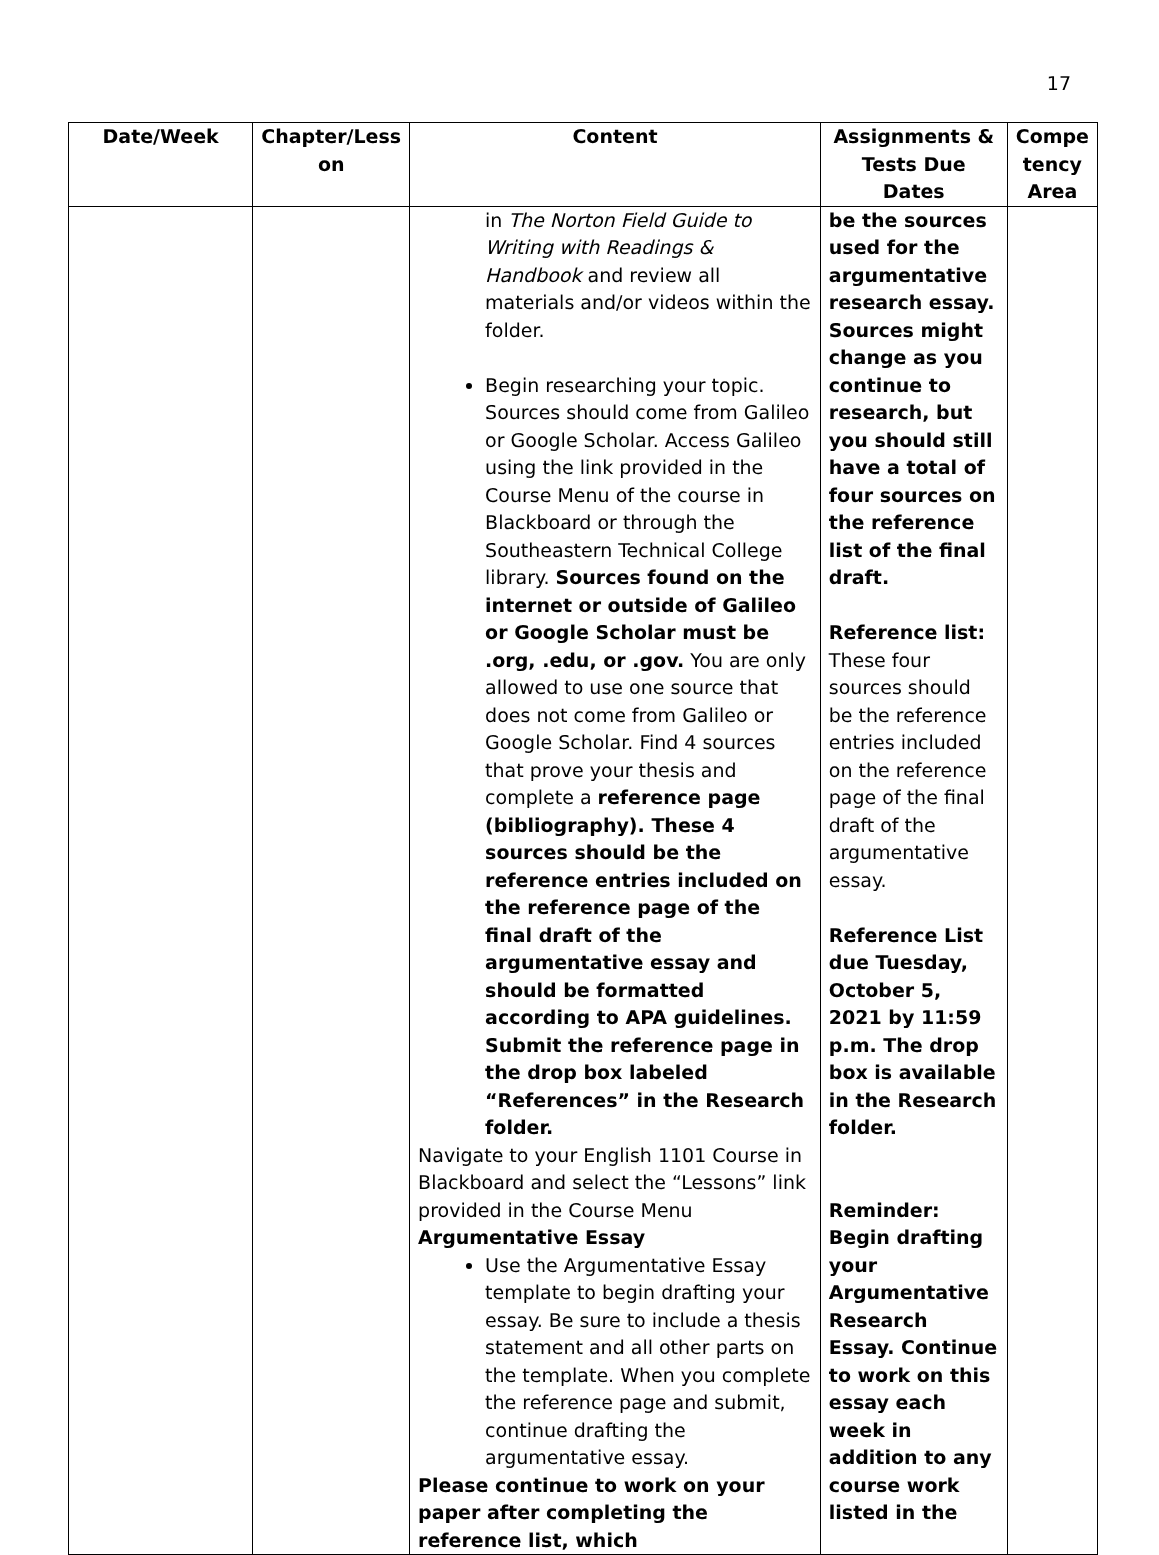17
| Date/Week | Chapter/Less on | Content | Assignments & Tests Due Dates | Compe tency Area |
| --- | --- | --- | --- | --- |
| | | in The Norton Field Guide to Writing with Readings & Handbook and review all materials and/or videos within the folder. Begin researching your topic. Sources should come from Galileo or Google Scholar. Access Galileo using the link provided in the Course Menu of the course in Blackboard or through the Southeastern Technical College library. Sources found on the internet or outside of Galileo or Google Scholar must be .org, .edu, or .gov. You are only allowed to use one source that does not come from Galileo or Google Scholar. Find 4 sources that prove your thesis and complete a reference page (bibliography). These 4 sources should be the reference entries included on the reference page of the final draft of the argumentative essay and should be formatted according to APA guidelines. Submit the reference page in the drop box labeled “References” in the Research folder. Navigate to your English 1101 Course in Blackboard and select the “Lessons” link provided in the Course Menu Argumentative Essay Use the Argumentative Essay template to begin drafting your essay. Be sure to include a thesis statement and all other parts on the template. When you complete the reference page and submit, continue drafting the argumentative essay. Please continue to work on your paper after completing the reference list, which | be the sources used for the argumentative research essay. Sources might change as you continue to research, but you should still have a total of four sources on the reference list of the final draft. Reference list: These four sources should be the reference entries included on the reference page of the final draft of the argumentative essay. Reference List due Tuesday, October 5, 2021 by 11:59 p.m. The drop box is available in the Research folder. Reminder: Begin drafting your Argumentative Research Essay. Continue to work on this essay each week in addition to any course work listed in the | |